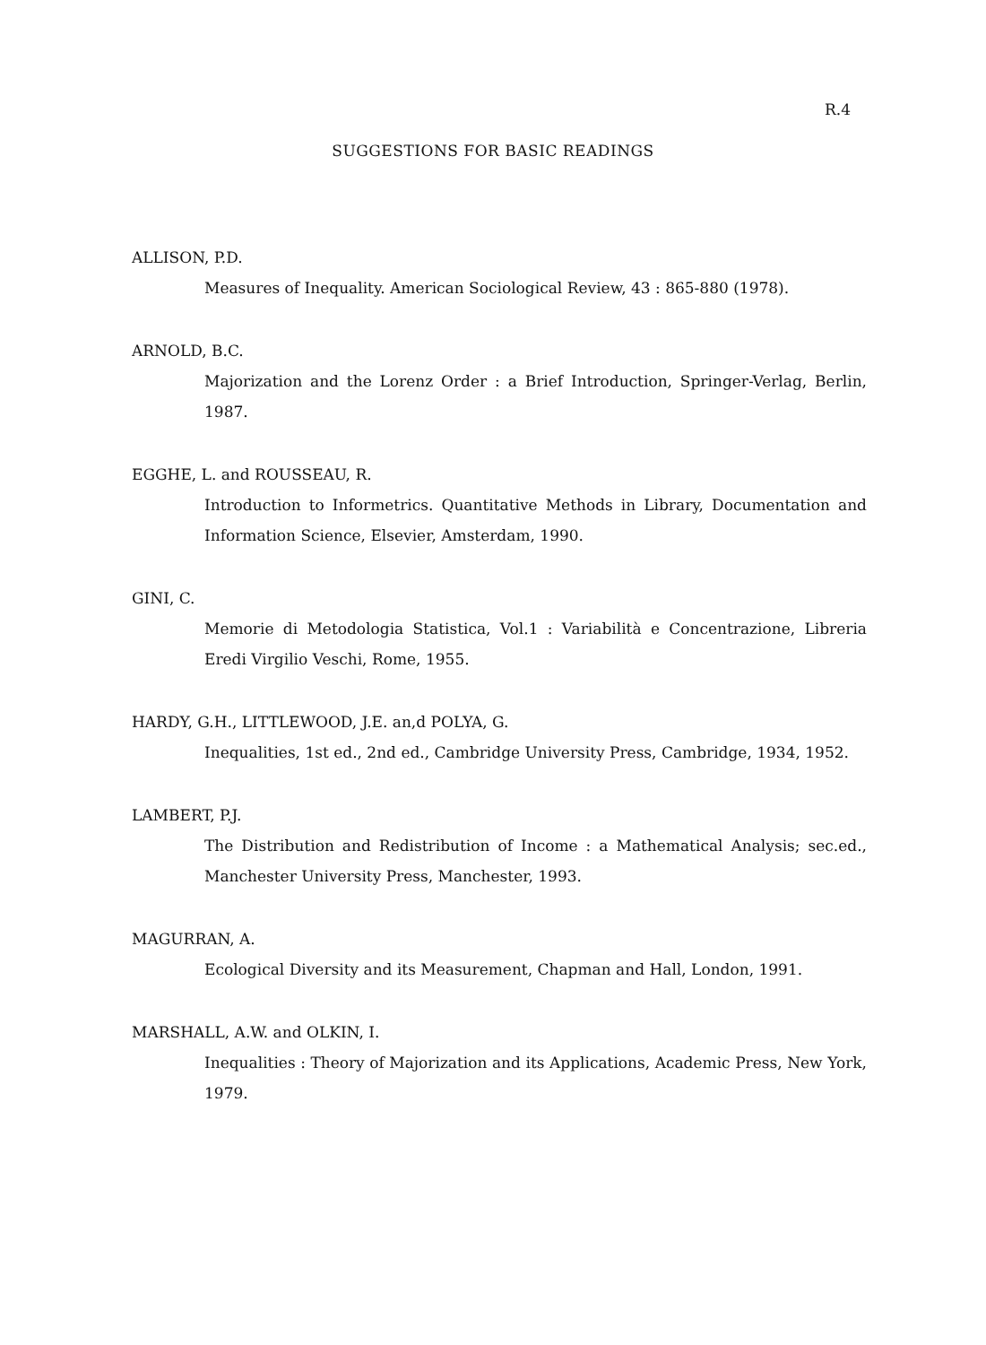R.4
SUGGESTIONS FOR BASIC READINGS
ALLISON, P.D.
Measures of Inequality. American Sociological Review, 43 : 865-880 (1978).
ARNOLD, B.C.
Majorization and the Lorenz Order : a Brief Introduction, Springer-Verlag, Berlin, 1987.
EGGHE, L. and ROUSSEAU, R.
Introduction to Informetrics. Quantitative Methods in Library, Documentation and Information Science, Elsevier, Amsterdam, 1990.
GINI, C.
Memorie di Metodologia Statistica, Vol.1 : Variabilità e Concentrazione, Libreria Eredi Virgilio Veschi, Rome, 1955.
HARDY, G.H., LITTLEWOOD, J.E. an,d POLYA, G.
Inequalities, 1st ed., 2nd ed., Cambridge University Press, Cambridge, 1934, 1952.
LAMBERT, P.J.
The Distribution and Redistribution of Income : a Mathematical Analysis; sec.ed., Manchester University Press, Manchester, 1993.
MAGURRAN, A.
Ecological Diversity and its Measurement, Chapman and Hall, London, 1991.
MARSHALL, A.W. and OLKIN, I.
Inequalities : Theory of Majorization and its Applications, Academic Press, New York, 1979.